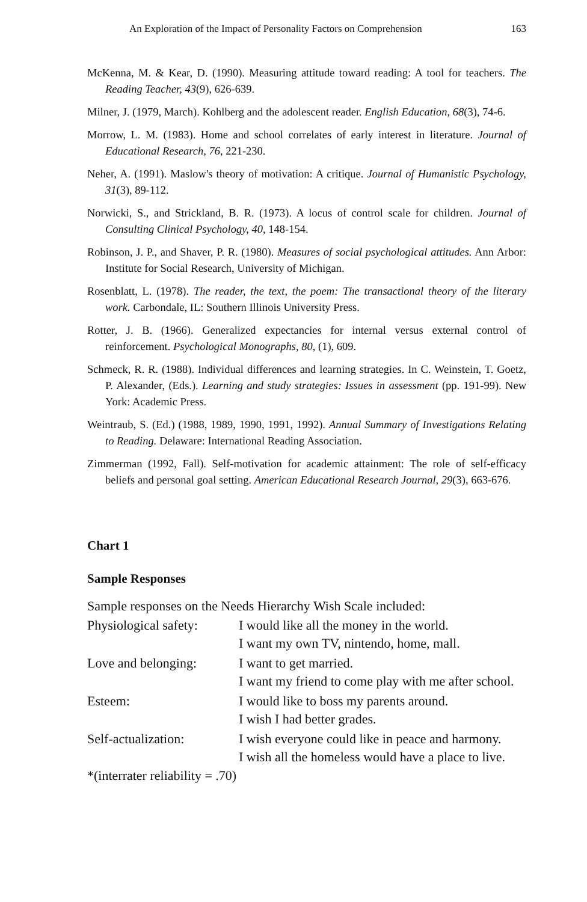An Exploration of the Impact of Personality Factors on Comprehension 163
McKenna, M. & Kear, D. (1990). Measuring attitude toward reading: A tool for teachers. The Reading Teacher, 43(9), 626-639.
Milner, J. (1979, March). Kohlberg and the adolescent reader. English Education, 68(3), 74-6.
Morrow, L. M. (1983). Home and school correlates of early interest in literature. Journal of Educational Research, 76, 221-230.
Neher, A. (1991). Maslow's theory of motivation: A critique. Journal of Humanistic Psychology, 31(3), 89-112.
Norwicki, S., and Strickland, B. R. (1973). A locus of control scale for children. Journal of Consulting Clinical Psychology, 40, 148-154.
Robinson, J. P., and Shaver, P. R. (1980). Measures of social psychological attitudes. Ann Arbor: Institute for Social Research, University of Michigan.
Rosenblatt, L. (1978). The reader, the text, the poem: The transactional theory of the literary work. Carbondale, IL: Southern Illinois University Press.
Rotter, J. B. (1966). Generalized expectancies for internal versus external control of reinforcement. Psychological Monographs, 80, (1), 609.
Schmeck, R. R. (1988). Individual differences and learning strategies. In C. Weinstein, T. Goetz, P. Alexander, (Eds.). Learning and study strategies: Issues in assessment (pp. 191-99). New York: Academic Press.
Weintraub, S. (Ed.) (1988, 1989, 1990, 1991, 1992). Annual Summary of Investigations Relating to Reading. Delaware: International Reading Association.
Zimmerman (1992, Fall). Self-motivation for academic attainment: The role of self-efficacy beliefs and personal goal setting. American Educational Research Journal, 29(3), 663-676.
Chart 1
Sample Responses
Sample responses on the Needs Hierarchy Wish Scale included:
| Physiological safety: | I would like all the money in the world. I want my own TV, nintendo, home, mall. |
| Love and belonging: | I want to get married. I want my friend to come play with me after school. |
| Esteem: | I would like to boss my parents around. I wish I had better grades. |
| Self-actualization: | I wish everyone could like in peace and harmony. I wish all the homeless would have a place to live. |
*(interrater reliability = .70)